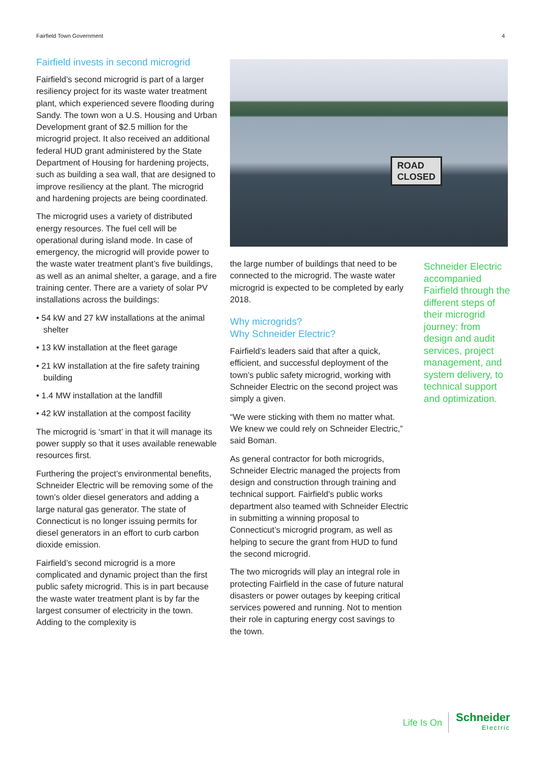Fairfield Town Government 4
Fairfield invests in second microgrid
Fairfield’s second microgrid is part of a larger resiliency project for its waste water treatment plant, which experienced severe flooding during Sandy. The town won a U.S. Housing and Urban Development grant of $2.5 million for the microgrid project. It also received an additional federal HUD grant administered by the State Department of Housing for hardening projects, such as building a sea wall, that are designed to improve resiliency at the plant. The microgrid and hardening projects are being coordinated.
The microgrid uses a variety of distributed energy resources. The fuel cell will be operational during island mode. In case of emergency, the microgrid will provide power to the waste water treatment plant’s five buildings, as well as an animal shelter, a garage, and a fire training center. There are a variety of solar PV installations across the buildings:
• 54 kW and 27 kW installations at the animal shelter
• 13 kW installation at the fleet garage
• 21 kW installation at the fire safety training building
• 1.4 MW installation at the landfill
• 42 kW installation at the compost facility
The microgrid is ‘smart’ in that it will manage its power supply so that it uses available renewable resources first.
Furthering the project’s environmental benefits, Schneider Electric will be removing some of the town’s older diesel generators and adding a large natural gas generator. The state of Connecticut is no longer issuing permits for diesel generators in an effort to curb carbon dioxide emission.
Fairfield’s second microgrid is a more complicated and dynamic project than the first public safety microgrid. This is in part because the waste water treatment plant is by far the largest consumer of electricity in the town. Adding to the complexity is
ROAD
CLOSED
the large number of buildings that need to be connected to the microgrid. The waste water microgrid is expected to be completed by early 2018.
Why microgrids?
Why Schneider Electric?
Fairfield’s leaders said that after a quick, efficient, and successful deployment of the town’s public safety microgrid, working with Schneider Electric on the second project was simply a given.
“We were sticking with them no matter what. We knew we could rely on Schneider Electric,” said Boman.
As general contractor for both microgrids, Schneider Electric managed the projects from design and construction through training and technical support. Fairfield’s public works department also teamed with Schneider Electric in submitting a winning proposal to Connecticut’s microgrid program, as well as helping to secure the grant from HUD to fund the second microgrid.
The two microgrids will play an integral role in protecting Fairfield in the case of future natural disasters or power outages by keeping critical services powered and running. Not to mention their role in capturing energy cost savings to the town.
Schneider Electric accompanied Fairfield through the different steps of their microgrid journey: from design and audit services, project management, and system delivery, to technical support and optimization.
Life Is On Schneider
Electric